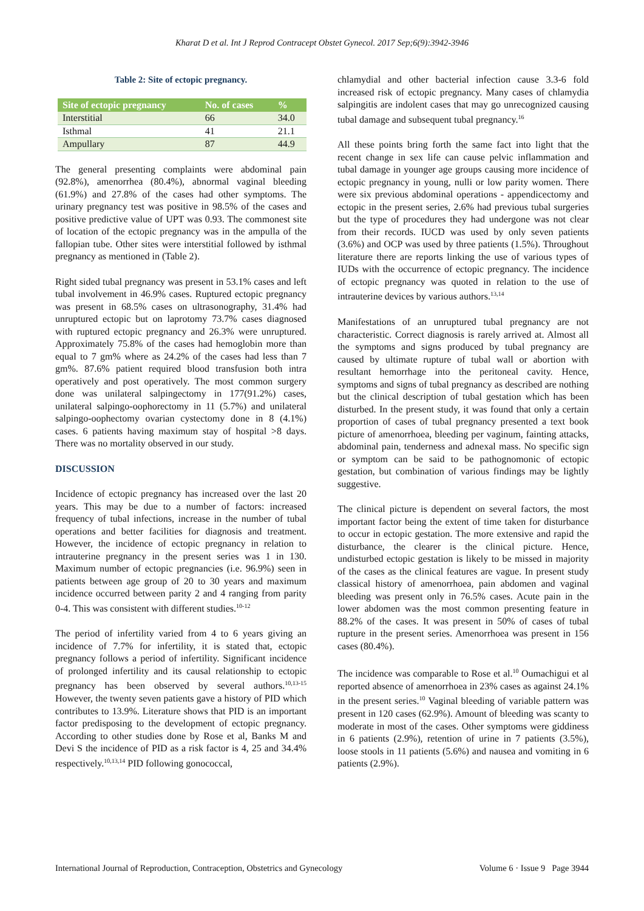Kharat D et al. Int J Reprod Contracept Obstet Gynecol. 2017 Sep;6(9):3942-3946
Table 2: Site of ectopic pregnancy.
| Site of ectopic pregnancy | No. of cases | % |
| --- | --- | --- |
| Interstitial | 66 | 34.0 |
| Isthmal | 41 | 21.1 |
| Ampullary | 87 | 44.9 |
The general presenting complaints were abdominal pain (92.8%), amenorrhea (80.4%), abnormal vaginal bleeding (61.9%) and 27.8% of the cases had other symptoms. The urinary pregnancy test was positive in 98.5% of the cases and positive predictive value of UPT was 0.93. The commonest site of location of the ectopic pregnancy was in the ampulla of the fallopian tube. Other sites were interstitial followed by isthmal pregnancy as mentioned in (Table 2).
Right sided tubal pregnancy was present in 53.1% cases and left tubal involvement in 46.9% cases. Ruptured ectopic pregnancy was present in 68.5% cases on ultrasonography, 31.4% had unruptured ectopic but on laprotomy 73.7% cases diagnosed with ruptured ectopic pregnancy and 26.3% were unruptured. Approximately 75.8% of the cases had hemoglobin more than equal to 7 gm% where as 24.2% of the cases had less than 7 gm%. 87.6% patient required blood transfusion both intra operatively and post operatively. The most common surgery done was unilateral salpingectomy in 177(91.2%) cases, unilateral salpingo-oophorectomy in 11 (5.7%) and unilateral salpingo-oophectomy ovarian cystectomy done in 8 (4.1%) cases. 6 patients having maximum stay of hospital >8 days. There was no mortality observed in our study.
DISCUSSION
Incidence of ectopic pregnancy has increased over the last 20 years. This may be due to a number of factors: increased frequency of tubal infections, increase in the number of tubal operations and better facilities for diagnosis and treatment. However, the incidence of ectopic pregnancy in relation to intrauterine pregnancy in the present series was 1 in 130. Maximum number of ectopic pregnancies (i.e. 96.9%) seen in patients between age group of 20 to 30 years and maximum incidence occurred between parity 2 and 4 ranging from parity 0-4. This was consistent with different studies.<sup>10-12</sup>
The period of infertility varied from 4 to 6 years giving an incidence of 7.7% for infertility, it is stated that, ectopic pregnancy follows a period of infertility. Significant incidence of prolonged infertility and its causal relationship to ectopic pregnancy has been observed by several authors.<sup>10,13-15</sup> However, the twenty seven patients gave a history of PID which contributes to 13.9%. Literature shows that PID is an important factor predisposing to the development of ectopic pregnancy. According to other studies done by Rose et al, Banks M and Devi S the incidence of PID as a risk factor is 4, 25 and 34.4% respectively.<sup>10,13,14</sup> PID following gonococcal,
chlamydial and other bacterial infection cause 3.3-6 fold increased risk of ectopic pregnancy. Many cases of chlamydia salpingitis are indolent cases that may go unrecognized causing tubal damage and subsequent tubal pregnancy.<sup>16</sup>
All these points bring forth the same fact into light that the recent change in sex life can cause pelvic inflammation and tubal damage in younger age groups causing more incidence of ectopic pregnancy in young, nulli or low parity women. There were six previous abdominal operations - appendicectomy and ectopic in the present series, 2.6% had previous tubal surgeries but the type of procedures they had undergone was not clear from their records. IUCD was used by only seven patients (3.6%) and OCP was used by three patients (1.5%). Throughout literature there are reports linking the use of various types of IUDs with the occurrence of ectopic pregnancy. The incidence of ectopic pregnancy was quoted in relation to the use of intrauterine devices by various authors.<sup>13,14</sup>
Manifestations of an unruptured tubal pregnancy are not characteristic. Correct diagnosis is rarely arrived at. Almost all the symptoms and signs produced by tubal pregnancy are caused by ultimate rupture of tubal wall or abortion with resultant hemorrhage into the peritoneal cavity. Hence, symptoms and signs of tubal pregnancy as described are nothing but the clinical description of tubal gestation which has been disturbed. In the present study, it was found that only a certain proportion of cases of tubal pregnancy presented a text book picture of amenorrhoea, bleeding per vaginum, fainting attacks, abdominal pain, tenderness and adnexal mass. No specific sign or symptom can be said to be pathognomonic of ectopic gestation, but combination of various findings may be lightly suggestive.
The clinical picture is dependent on several factors, the most important factor being the extent of time taken for disturbance to occur in ectopic gestation. The more extensive and rapid the disturbance, the clearer is the clinical picture. Hence, undisturbed ectopic gestation is likely to be missed in majority of the cases as the clinical features are vague. In present study classical history of amenorrhoea, pain abdomen and vaginal bleeding was present only in 76.5% cases. Acute pain in the lower abdomen was the most common presenting feature in 88.2% of the cases. It was present in 50% of cases of tubal rupture in the present series. Amenorrhoea was present in 156 cases (80.4%).
The incidence was comparable to Rose et al.<sup>10</sup> Oumachigui et al reported absence of amenorrhoea in 23% cases as against 24.1% in the present series.<sup>10</sup> Vaginal bleeding of variable pattern was present in 120 cases (62.9%). Amount of bleeding was scanty to moderate in most of the cases. Other symptoms were giddiness in 6 patients (2.9%), retention of urine in 7 patients (3.5%), loose stools in 11 patients (5.6%) and nausea and vomiting in 6 patients (2.9%).
International Journal of Reproduction, Contraception, Obstetrics and Gynecology Volume 6 · Issue 9 Page 3944